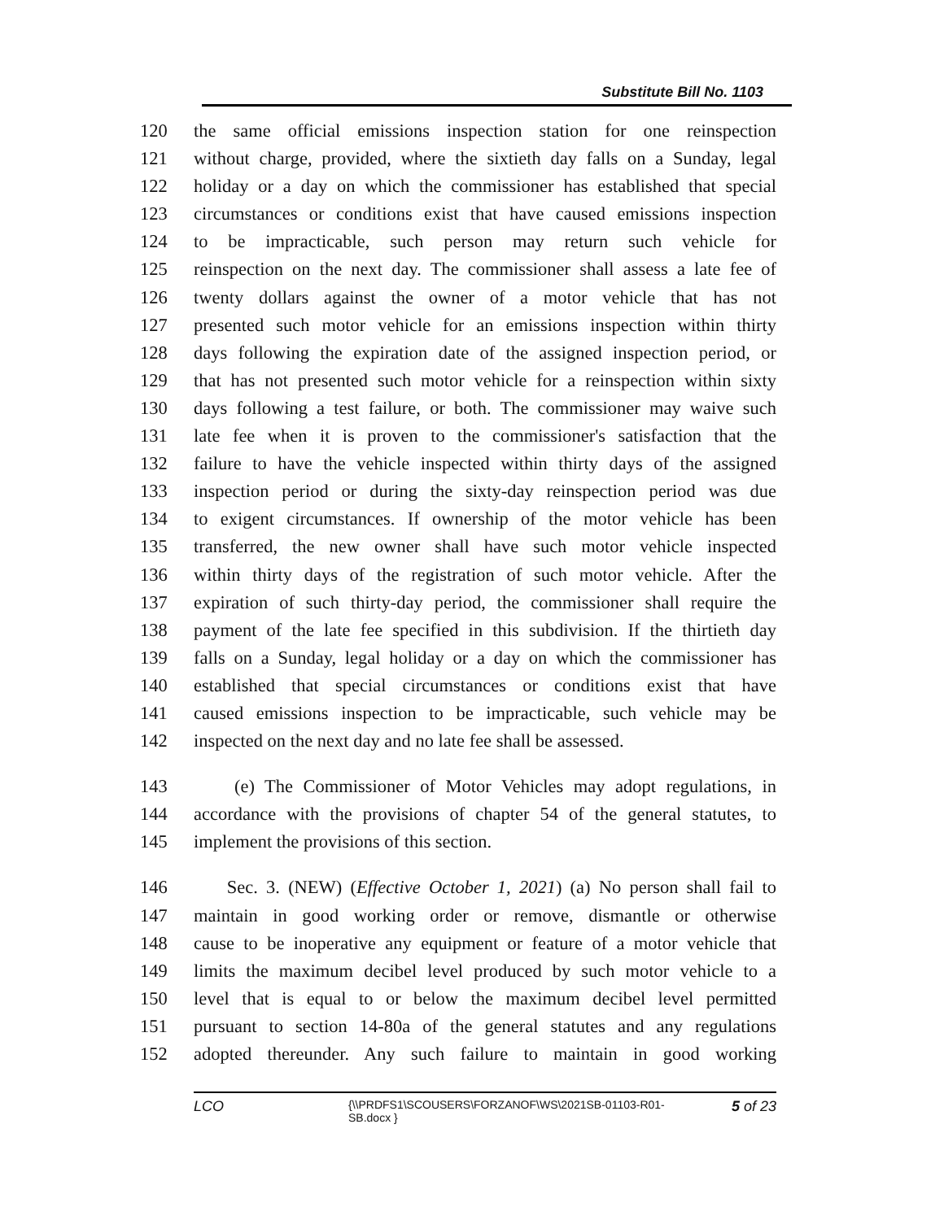Substitute Bill No. 1103
120 the same official emissions inspection station for one reinspection
121 without charge, provided, where the sixtieth day falls on a Sunday, legal
122 holiday or a day on which the commissioner has established that special
123 circumstances or conditions exist that have caused emissions inspection
124 to be impracticable, such person may return such vehicle for
125 reinspection on the next day. The commissioner shall assess a late fee of
126 twenty dollars against the owner of a motor vehicle that has not
127 presented such motor vehicle for an emissions inspection within thirty
128 days following the expiration date of the assigned inspection period, or
129 that has not presented such motor vehicle for a reinspection within sixty
130 days following a test failure, or both. The commissioner may waive such
131 late fee when it is proven to the commissioner's satisfaction that the
132 failure to have the vehicle inspected within thirty days of the assigned
133 inspection period or during the sixty-day reinspection period was due
134 to exigent circumstances. If ownership of the motor vehicle has been
135 transferred, the new owner shall have such motor vehicle inspected
136 within thirty days of the registration of such motor vehicle. After the
137 expiration of such thirty-day period, the commissioner shall require the
138 payment of the late fee specified in this subdivision. If the thirtieth day
139 falls on a Sunday, legal holiday or a day on which the commissioner has
140 established that special circumstances or conditions exist that have
141 caused emissions inspection to be impracticable, such vehicle may be
142 inspected on the next day and no late fee shall be assessed.
143 (e) The Commissioner of Motor Vehicles may adopt regulations, in
144 accordance with the provisions of chapter 54 of the general statutes, to
145 implement the provisions of this section.
146 Sec. 3. (NEW) (Effective October 1, 2021) (a) No person shall fail to
147 maintain in good working order or remove, dismantle or otherwise
148 cause to be inoperative any equipment or feature of a motor vehicle that
149 limits the maximum decibel level produced by such motor vehicle to a
150 level that is equal to or below the maximum decibel level permitted
151 pursuant to section 14-80a of the general statutes and any regulations
152 adopted thereunder. Any such failure to maintain in good working
LCO {\\PRDFS1\SCOUSERS\FORZANOF\WS\2021SB-01103-R01-SB.docx } 5 of 23